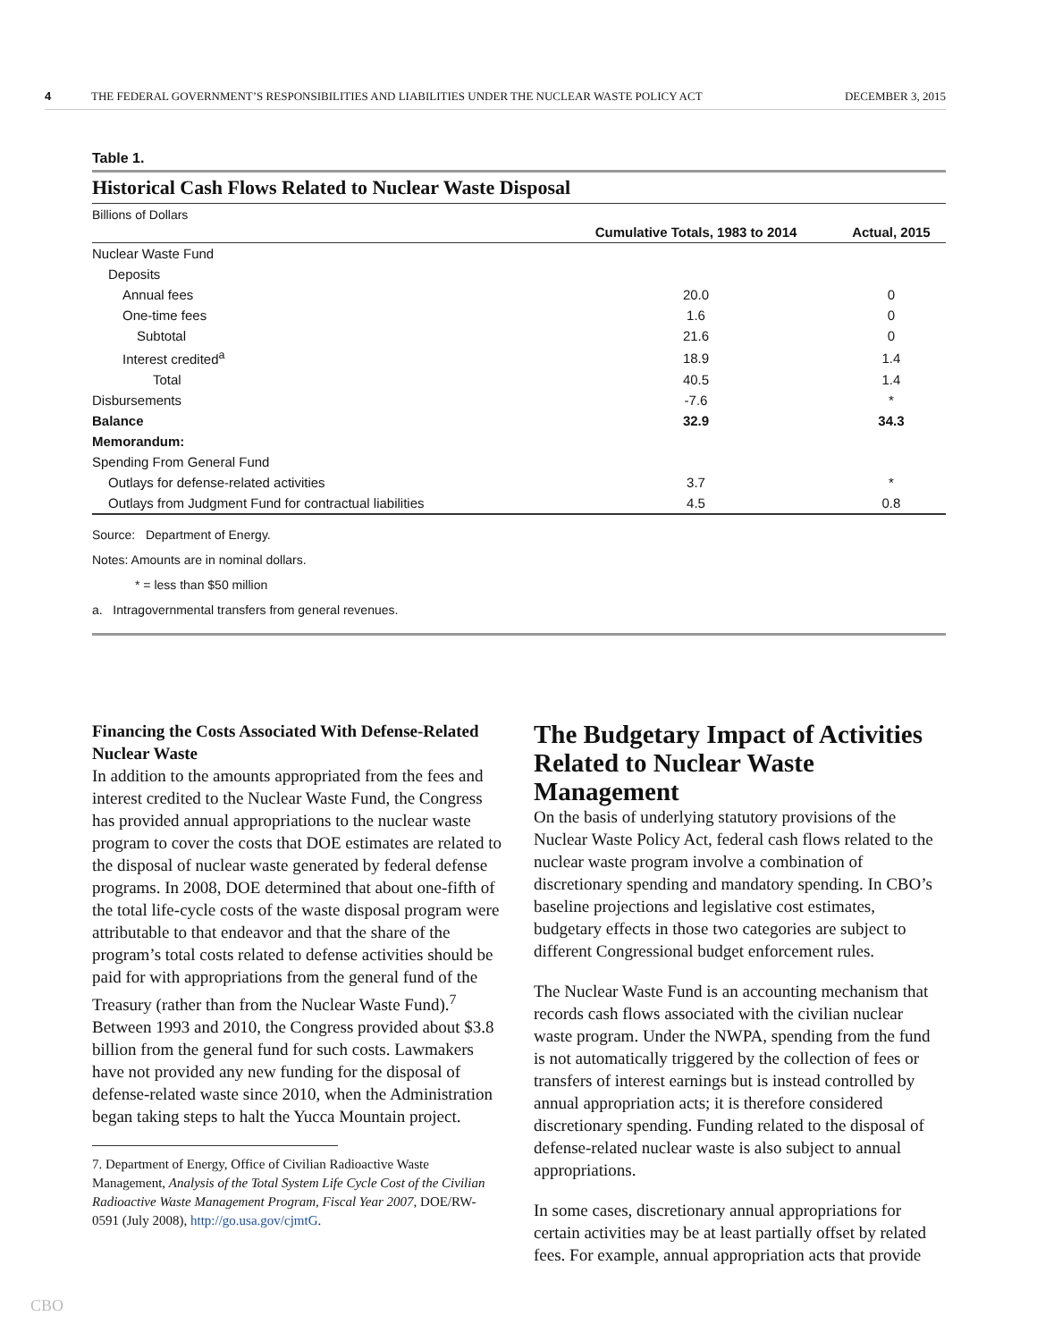4 THE FEDERAL GOVERNMENT’S RESPONSIBILITIES AND LIABILITIES UNDER THE NUCLEAR WASTE POLICY ACT DECEMBER 3, 2015
Table 1.
Historical Cash Flows Related to Nuclear Waste Disposal
Billions of Dollars
| | Cumulative Totals, 1983 to 2014 | Actual, 2015 |
| --- | --- | --- |
| Nuclear Waste Fund | | |
| Deposits | | |
| Annual fees | 20.0 | 0 |
| One-time fees | 1.6 | 0 |
| Subtotal | 21.6 | 0 |
| Interest credited<sup>a</sup> | 18.9 | 1.4 |
| Total | 40.5 | 1.4 |
| Disbursements | -7.6 | * |
| Balance | 32.9 | 34.3 |
| Memorandum: | | |
| Spending From General Fund | | |
| Outlays for defense-related activities | 3.7 | * |
| Outlays from Judgment Fund for contractual liabilities | 4.5 | 0.8 |
Source: Department of Energy.
Notes: Amounts are in nominal dollars.
* = less than $50 million
a. Intragovernmental transfers from general revenues.
Financing the Costs Associated With Defense-Related Nuclear Waste
In addition to the amounts appropriated from the fees and interest credited to the Nuclear Waste Fund, the Congress has provided annual appropriations to the nuclear waste program to cover the costs that DOE estimates are related to the disposal of nuclear waste generated by federal defense programs. In 2008, DOE determined that about one-fifth of the total life-cycle costs of the waste disposal program were attributable to that endeavor and that the share of the program’s total costs related to defense activities should be paid for with appropriations from the general fund of the Treasury (rather than from the Nuclear Waste Fund).<sup>7</sup> Between 1993 and 2010, the Congress provided about $3.8 billion from the general fund for such costs. Lawmakers have not provided any new funding for the disposal of defense-related waste since 2010, when the Administration began taking steps to halt the Yucca Mountain project.
7. Department of Energy, Office of Civilian Radioactive Waste Management, Analysis of the Total System Life Cycle Cost of the Civilian Radioactive Waste Management Program, Fiscal Year 2007, DOE/RW-0591 (July 2008), http://go.usa.gov/cjmtG.
The Budgetary Impact of Activities Related to Nuclear Waste Management
On the basis of underlying statutory provisions of the Nuclear Waste Policy Act, federal cash flows related to the nuclear waste program involve a combination of discretionary spending and mandatory spending. In CBO’s baseline projections and legislative cost estimates, budgetary effects in those two categories are subject to different Congressional budget enforcement rules.
The Nuclear Waste Fund is an accounting mechanism that records cash flows associated with the civilian nuclear waste program. Under the NWPA, spending from the fund is not automatically triggered by the collection of fees or transfers of interest earnings but is instead controlled by annual appropriation acts; it is therefore considered discretionary spending. Funding related to the disposal of defense-related nuclear waste is also subject to annual appropriations.
In some cases, discretionary annual appropriations for certain activities may be at least partially offset by related fees. For example, annual appropriation acts that provide
CBO